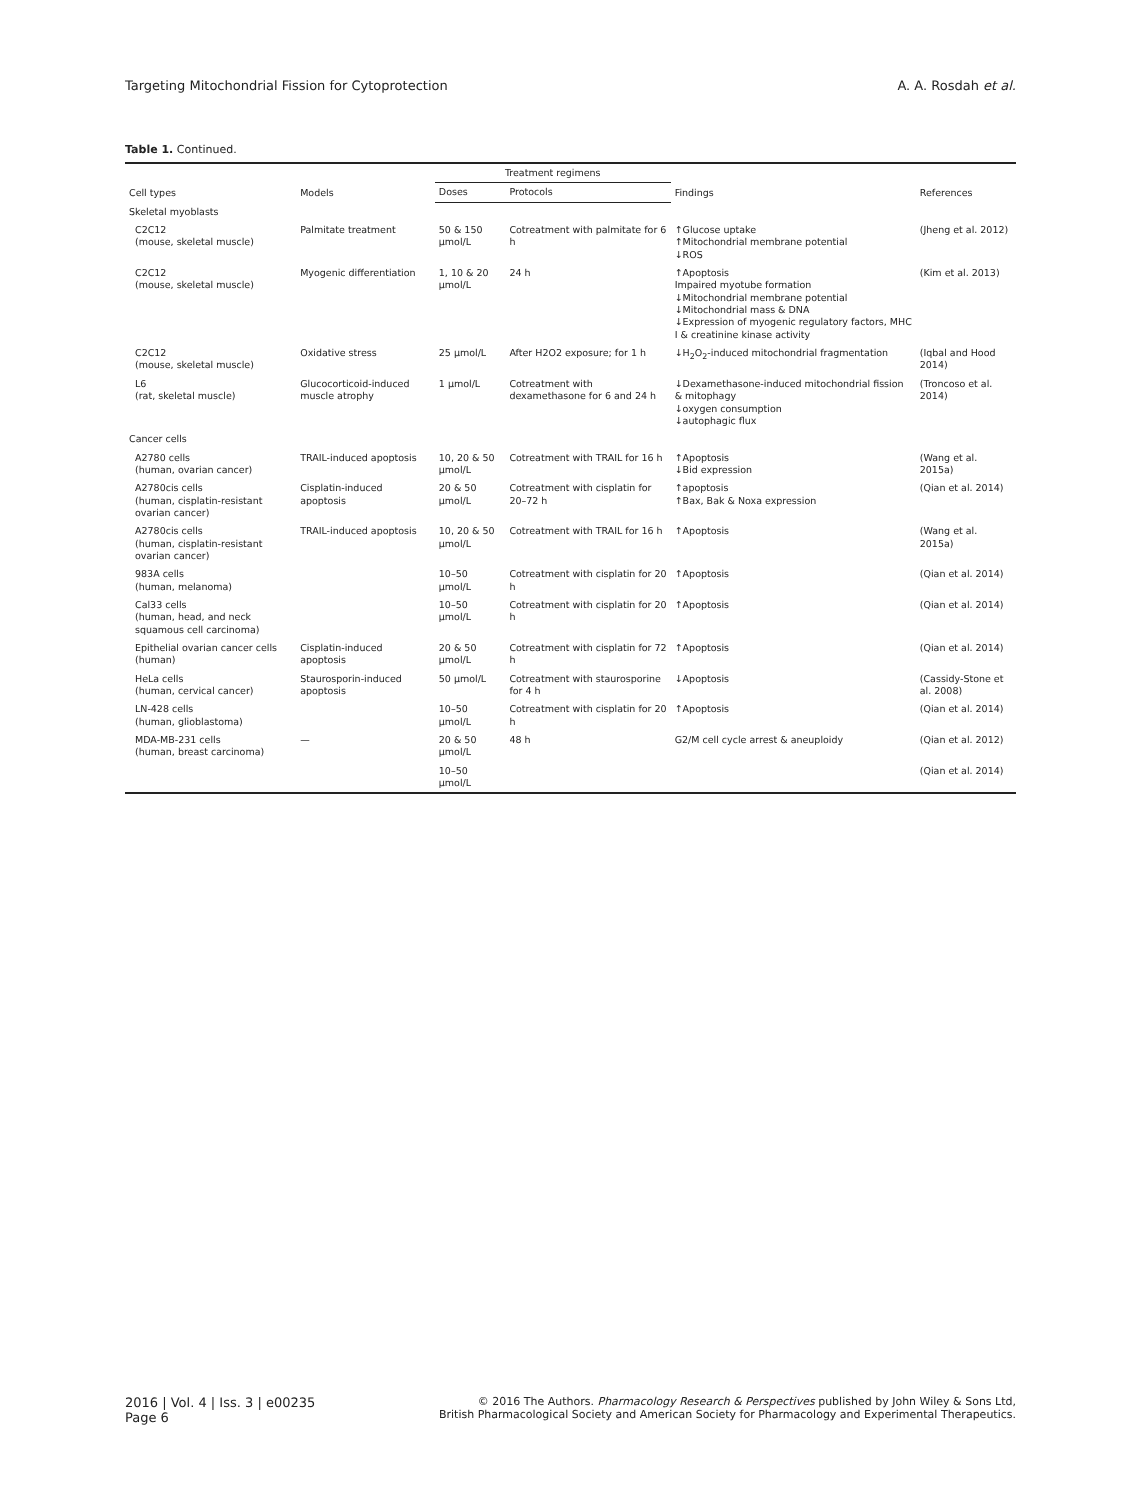Targeting Mitochondrial Fission for Cytoprotection A. A. Rosdah et al.
Table 1. Continued.
| Cell types | Models | Treatment regimens | | Findings | References |
| --- | --- | --- | --- | --- | --- |
| | | Doses | Protocols | | |
| Skeletal myoblasts | | | | | |
| C2C12 (mouse, skeletal muscle) | Palmitate treatment | 50 & 150 μmol/L | Cotreatment with palmitate for 6 h | ↑Glucose uptake ↑Mitochondrial membrane potential ↓ROS | (Jheng et al. 2012) |
| C2C12 (mouse, skeletal muscle) | Myogenic differentiation | 1, 10 & 20 μmol/L | 24 h | ↑Apoptosis Impaired myotube formation ↓Mitochondrial membrane potential ↓Mitochondrial mass & DNA ↓Expression of myogenic regulatory factors, MHC I & creatinine kinase activity | (Kim et al. 2013) |
| C2C12 (mouse, skeletal muscle) | Oxidative stress | 25 μmol/L | After H2O2 exposure; for 1 h | ↓H<sub>2</sub>O<sub>2</sub>-induced mitochondrial fragmentation | (Iqbal and Hood 2014) |
| L6 (rat, skeletal muscle) | Glucocorticoid-induced muscle atrophy | 1 μmol/L | Cotreatment with dexamethasone for 6 and 24 h | ↓Dexamethasone-induced mitochondrial fission & mitophagy ↓oxygen consumption ↓autophagic flux | (Troncoso et al. 2014) |
| Cancer cells | | | | | |
| A2780 cells (human, ovarian cancer) | TRAIL-induced apoptosis | 10, 20 & 50 μmol/L | Cotreatment with TRAIL for 16 h | ↑Apoptosis ↓Bid expression | (Wang et al. 2015a) |
| A2780cis cells (human, cisplatin-resistant ovarian cancer) | Cisplatin-induced apoptosis | 20 & 50 μmol/L | Cotreatment with cisplatin for 20–72 h | ↑apoptosis ↑Bax, Bak & Noxa expression | (Qian et al. 2014) |
| A2780cis cells (human, cisplatin-resistant ovarian cancer) | TRAIL-induced apoptosis | 10, 20 & 50 μmol/L | Cotreatment with TRAIL for 16 h | ↑Apoptosis | (Wang et al. 2015a) |
| 983A cells (human, melanoma) | | 10–50 μmol/L | Cotreatment with cisplatin for 20 h | ↑Apoptosis | (Qian et al. 2014) |
| Cal33 cells (human, head, and neck squamous cell carcinoma) | | 10–50 μmol/L | Cotreatment with cisplatin for 20 h | ↑Apoptosis | (Qian et al. 2014) |
| Epithelial ovarian cancer cells (human) | Cisplatin-induced apoptosis | 20 & 50 μmol/L | Cotreatment with cisplatin for 72 h | ↑Apoptosis | (Qian et al. 2014) |
| HeLa cells (human, cervical cancer) | Staurosporin-induced apoptosis | 50 μmol/L | Cotreatment with staurosporine for 4 h | ↓Apoptosis | (Cassidy-Stone et al. 2008) |
| LN-428 cells (human, glioblastoma) | | 10–50 μmol/L | Cotreatment with cisplatin for 20 h | ↑Apoptosis | (Qian et al. 2014) |
| MDA-MB-231 cells (human, breast carcinoma) | — | 20 & 50 μmol/L | 48 h | G2/M cell cycle arrest & aneuploidy | (Qian et al. 2012) |
| | | 10–50 μmol/L | | | (Qian et al. 2014) |
2016 | Vol. 4 | Iss. 3 | e00235
Page 6
© 2016 The Authors. Pharmacology Research & Perspectives published by John Wiley & Sons Ltd,
British Pharmacological Society and American Society for Pharmacology and Experimental Therapeutics.